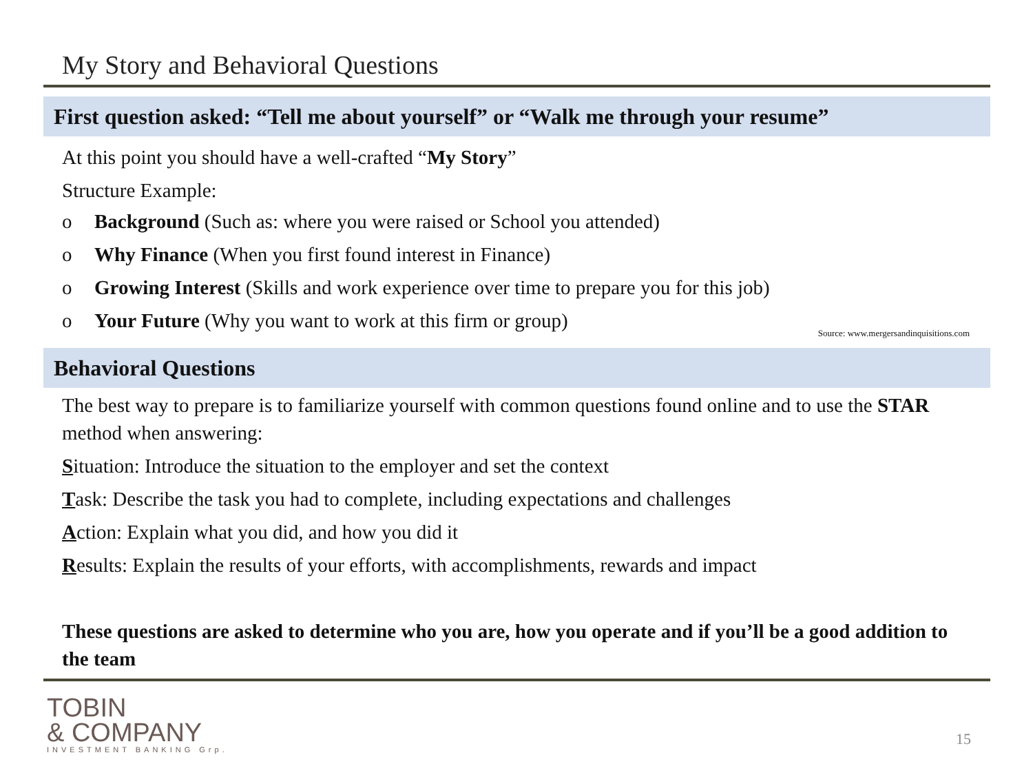My Story and Behavioral Questions
First question asked: “Tell me about yourself” or “Walk me through your resume”
At this point you should have a well-crafted “My Story”
Structure Example:
o Background (Such as: where you were raised or School you attended)
o Why Finance (When you first found interest in Finance)
o Growing Interest (Skills and work experience over time to prepare you for this job)
o Your Future (Why you want to work at this firm or group)
Source: www.mergersandinquisitions.com
Behavioral Questions
The best way to prepare is to familiarize yourself with common questions found online and to use the STAR method when answering:
Situation: Introduce the situation to the employer and set the context
Task: Describe the task you had to complete, including expectations and challenges
Action: Explain what you did, and how you did it
Results: Explain the results of your efforts, with accomplishments, rewards and impact
These questions are asked to determine who you are, how you operate and if you’ll be a good addition to the team
TOBIN
& COMPANY
INVESTMENT BANKING Grp.
15